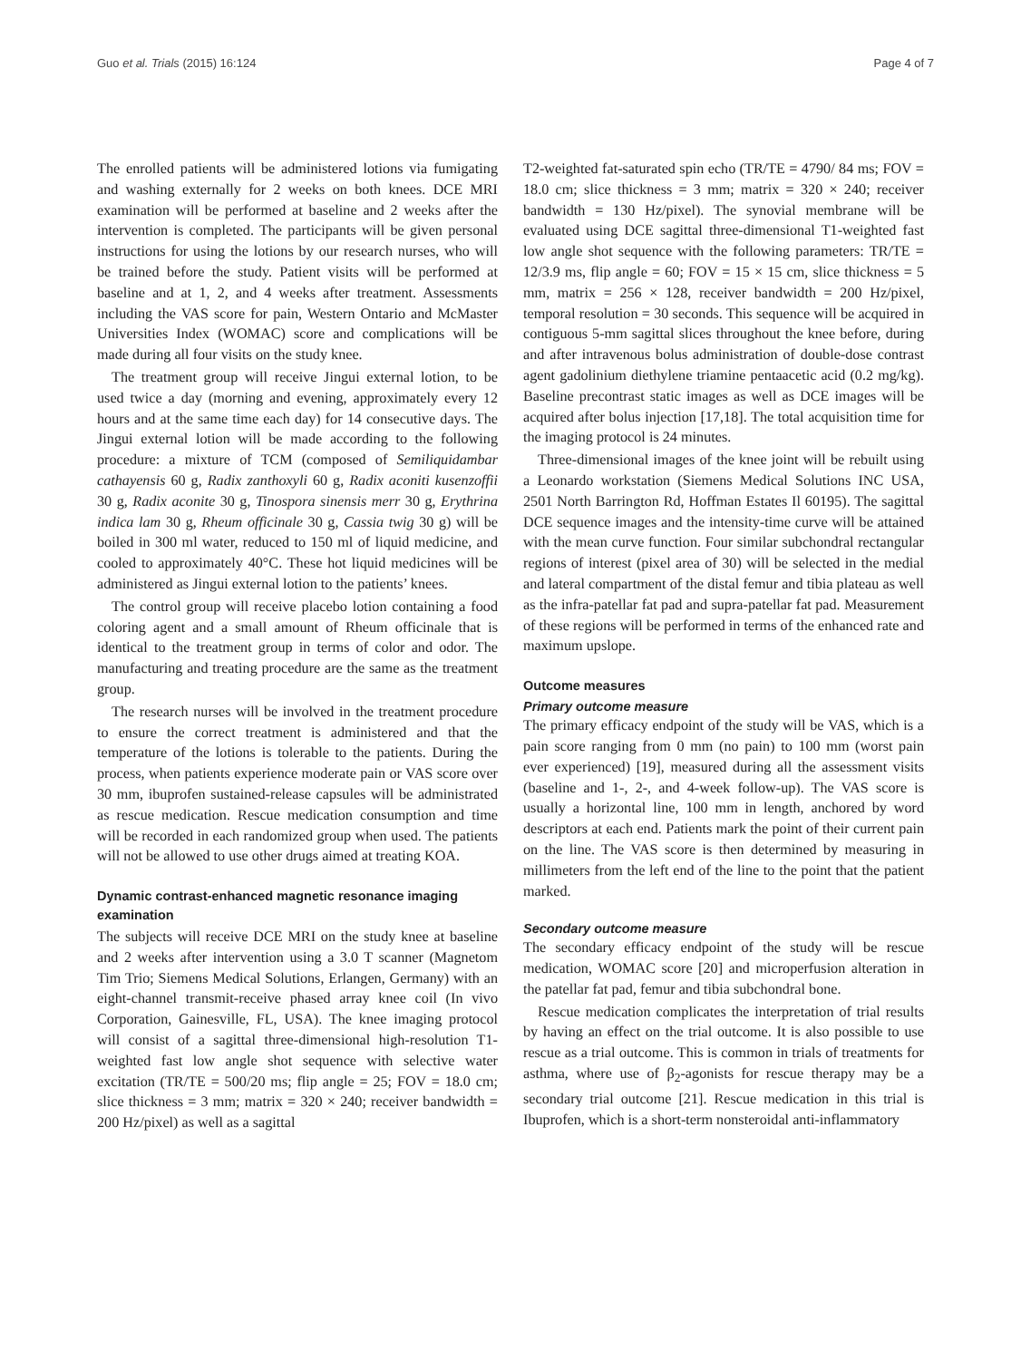Guo et al. Trials (2015) 16:124 Page 4 of 7
The enrolled patients will be administered lotions via fumigating and washing externally for 2 weeks on both knees. DCE MRI examination will be performed at baseline and 2 weeks after the intervention is completed. The participants will be given personal instructions for using the lotions by our research nurses, who will be trained before the study. Patient visits will be performed at baseline and at 1, 2, and 4 weeks after treatment. Assessments including the VAS score for pain, Western Ontario and McMaster Universities Index (WOMAC) score and complications will be made during all four visits on the study knee.
The treatment group will receive Jingui external lotion, to be used twice a day (morning and evening, approximately every 12 hours and at the same time each day) for 14 consecutive days. The Jingui external lotion will be made according to the following procedure: a mixture of TCM (composed of Semiliquidambar cathayensis 60 g, Radix zanthoxyli 60 g, Radix aconiti kusenzoffii 30 g, Radix aconite 30 g, Tinospora sinensis merr 30 g, Erythrina indica lam 30 g, Rheum officinale 30 g, Cassia twig 30 g) will be boiled in 300 ml water, reduced to 150 ml of liquid medicine, and cooled to approximately 40°C. These hot liquid medicines will be administered as Jingui external lotion to the patients’ knees.
The control group will receive placebo lotion containing a food coloring agent and a small amount of Rheum officinale that is identical to the treatment group in terms of color and odor. The manufacturing and treating procedure are the same as the treatment group.
The research nurses will be involved in the treatment procedure to ensure the correct treatment is administered and that the temperature of the lotions is tolerable to the patients. During the process, when patients experience moderate pain or VAS score over 30 mm, ibuprofen sustained-release capsules will be administrated as rescue medication. Rescue medication consumption and time will be recorded in each randomized group when used. The patients will not be allowed to use other drugs aimed at treating KOA.
Dynamic contrast-enhanced magnetic resonance imaging examination
The subjects will receive DCE MRI on the study knee at baseline and 2 weeks after intervention using a 3.0 T scanner (Magnetom Tim Trio; Siemens Medical Solutions, Erlangen, Germany) with an eight-channel transmit-receive phased array knee coil (In vivo Corporation, Gainesville, FL, USA). The knee imaging protocol will consist of a sagittal three-dimensional high-resolution T1-weighted fast low angle shot sequence with selective water excitation (TR/TE = 500/20 ms; flip angle = 25; FOV = 18.0 cm; slice thickness = 3 mm; matrix = 320 × 240; receiver bandwidth = 200 Hz/pixel) as well as a sagittal
T2-weighted fat-saturated spin echo (TR/TE = 4790/ 84 ms; FOV = 18.0 cm; slice thickness = 3 mm; matrix = 320 × 240; receiver bandwidth = 130 Hz/pixel). The synovial membrane will be evaluated using DCE sagittal three-dimensional T1-weighted fast low angle shot sequence with the following parameters: TR/TE = 12/3.9 ms, flip angle = 60; FOV = 15 × 15 cm, slice thickness = 5 mm, matrix = 256 × 128, receiver bandwidth = 200 Hz/pixel, temporal resolution = 30 seconds. This sequence will be acquired in contiguous 5-mm sagittal slices throughout the knee before, during and after intravenous bolus administration of double-dose contrast agent gadolinium diethylene triamine pentaacetic acid (0.2 mg/kg). Baseline precontrast static images as well as DCE images will be acquired after bolus injection [17,18]. The total acquisition time for the imaging protocol is 24 minutes.
Three-dimensional images of the knee joint will be rebuilt using a Leonardo workstation (Siemens Medical Solutions INC USA, 2501 North Barrington Rd, Hoffman Estates Il 60195). The sagittal DCE sequence images and the intensity-time curve will be attained with the mean curve function. Four similar subchondral rectangular regions of interest (pixel area of 30) will be selected in the medial and lateral compartment of the distal femur and tibia plateau as well as the infra-patellar fat pad and supra-patellar fat pad. Measurement of these regions will be performed in terms of the enhanced rate and maximum upslope.
Outcome measures
Primary outcome measure
The primary efficacy endpoint of the study will be VAS, which is a pain score ranging from 0 mm (no pain) to 100 mm (worst pain ever experienced) [19], measured during all the assessment visits (baseline and 1-, 2-, and 4-week follow-up). The VAS score is usually a horizontal line, 100 mm in length, anchored by word descriptors at each end. Patients mark the point of their current pain on the line. The VAS score is then determined by measuring in millimeters from the left end of the line to the point that the patient marked.
Secondary outcome measure
The secondary efficacy endpoint of the study will be rescue medication, WOMAC score [20] and microperfusion alteration in the patellar fat pad, femur and tibia subchondral bone.
Rescue medication complicates the interpretation of trial results by having an effect on the trial outcome. It is also possible to use rescue as a trial outcome. This is common in trials of treatments for asthma, where use of β<sub>2</sub>-agonists for rescue therapy may be a secondary trial outcome [21]. Rescue medication in this trial is Ibuprofen, which is a short-term nonsteroidal anti-inflammatory